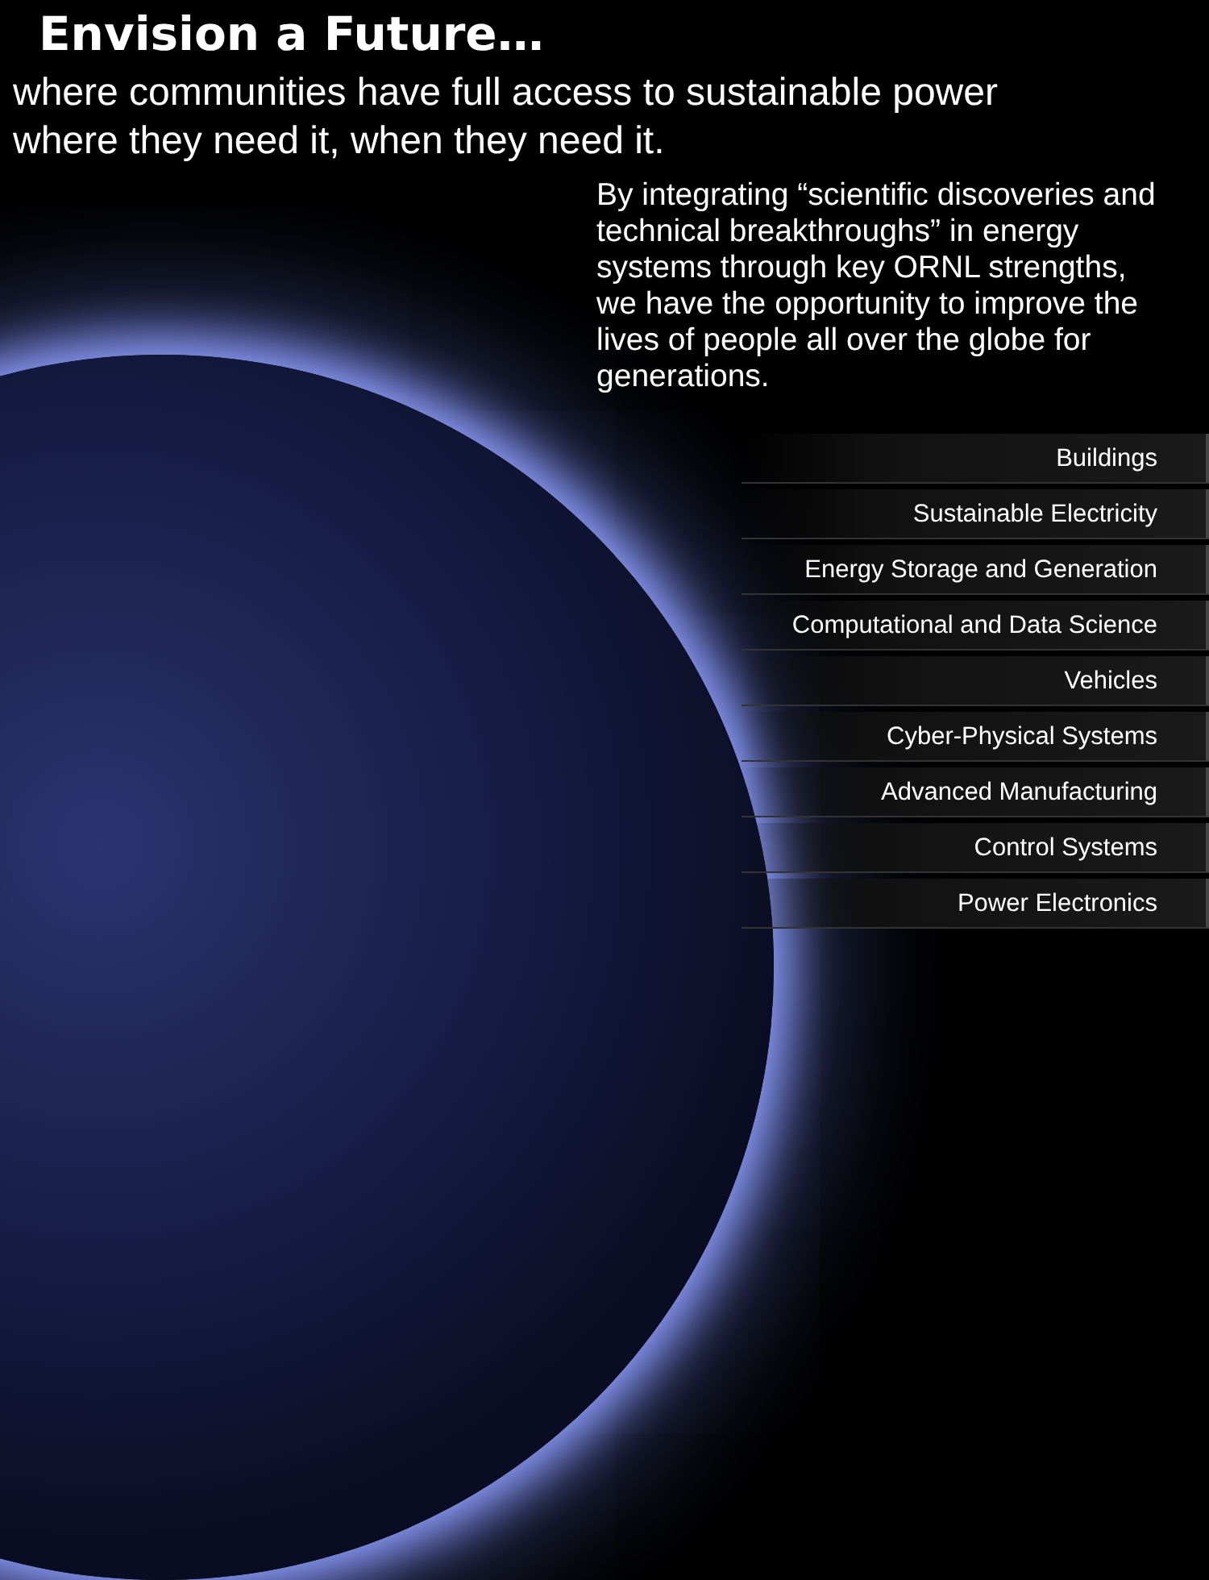Envision a Future…
where communities have full access to sustainable power
where they need it, when they need it.
By integrating “scientific discoveries and technical breakthroughs” in energy systems through key ORNL strengths, we have the opportunity to improve the lives of people all over the globe for generations.
Buildings
Sustainable Electricity
Energy Storage and Generation
Computational and Data Science
Vehicles
Cyber-Physical Systems
Advanced Manufacturing
Control Systems
Power Electronics